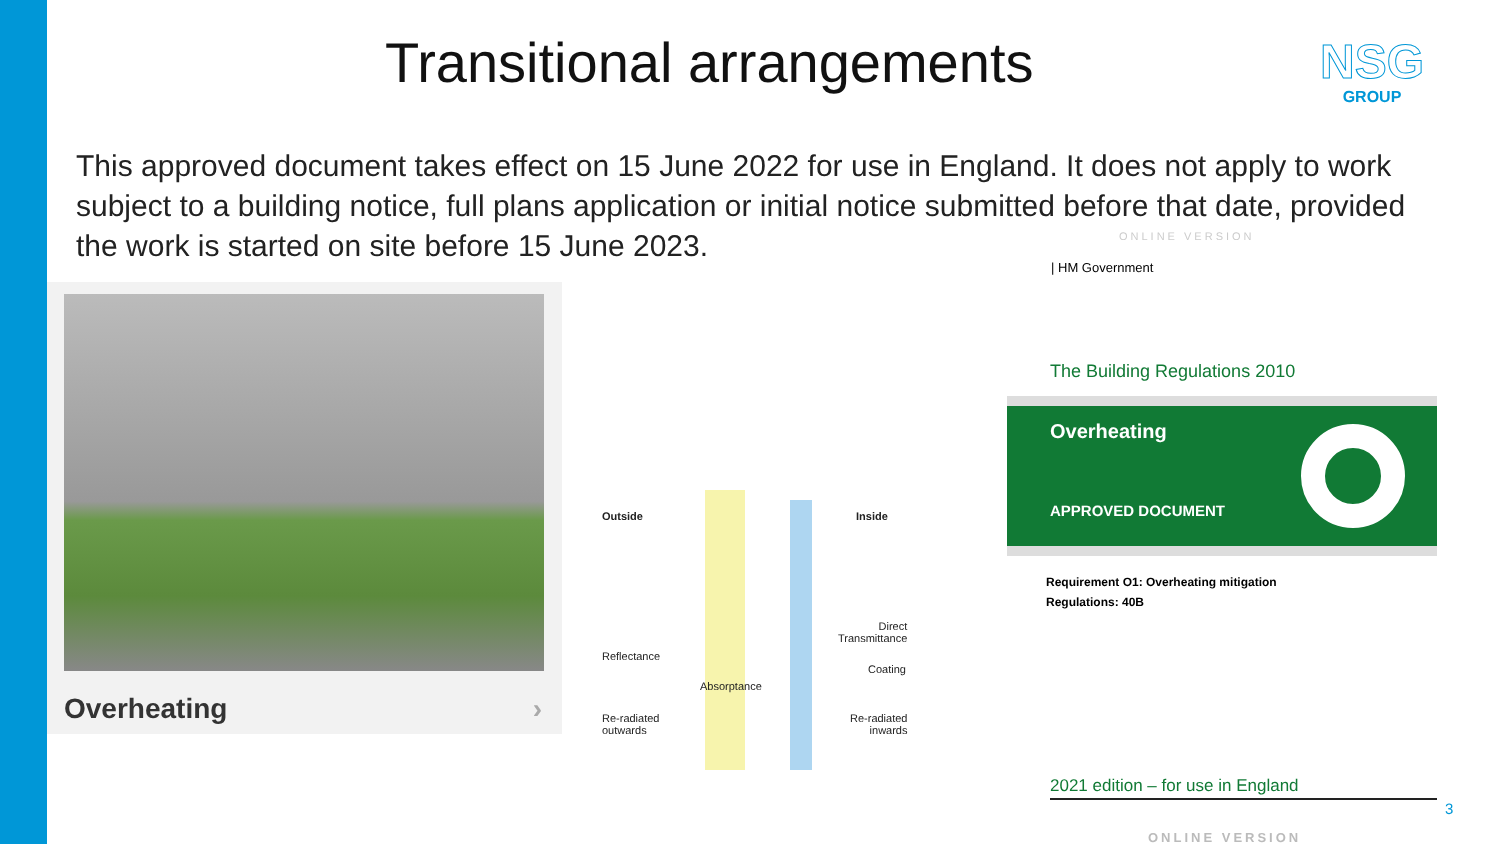Transitional arrangements
NSG
GROUP
This approved document takes effect on 15 June 2022 for use in England. It does not apply to work subject to a building notice, full plans application or initial notice submitted before that date, provided the work is started on site before 15 June 2023.
Overheating ›
Outside Inside
Reflectance
Direct
Transmittance
Coating
Absorptance
Re-radiated
outwards
Re-radiated
inwards
ONLINE VERSION
| HM Government
The Building Regulations 2010
Overheating
APPROVED DOCUMENT
Requirement O1: Overheating mitigation
Regulations: 40B
2021 edition – for use in England
3
ONLINE VERSION